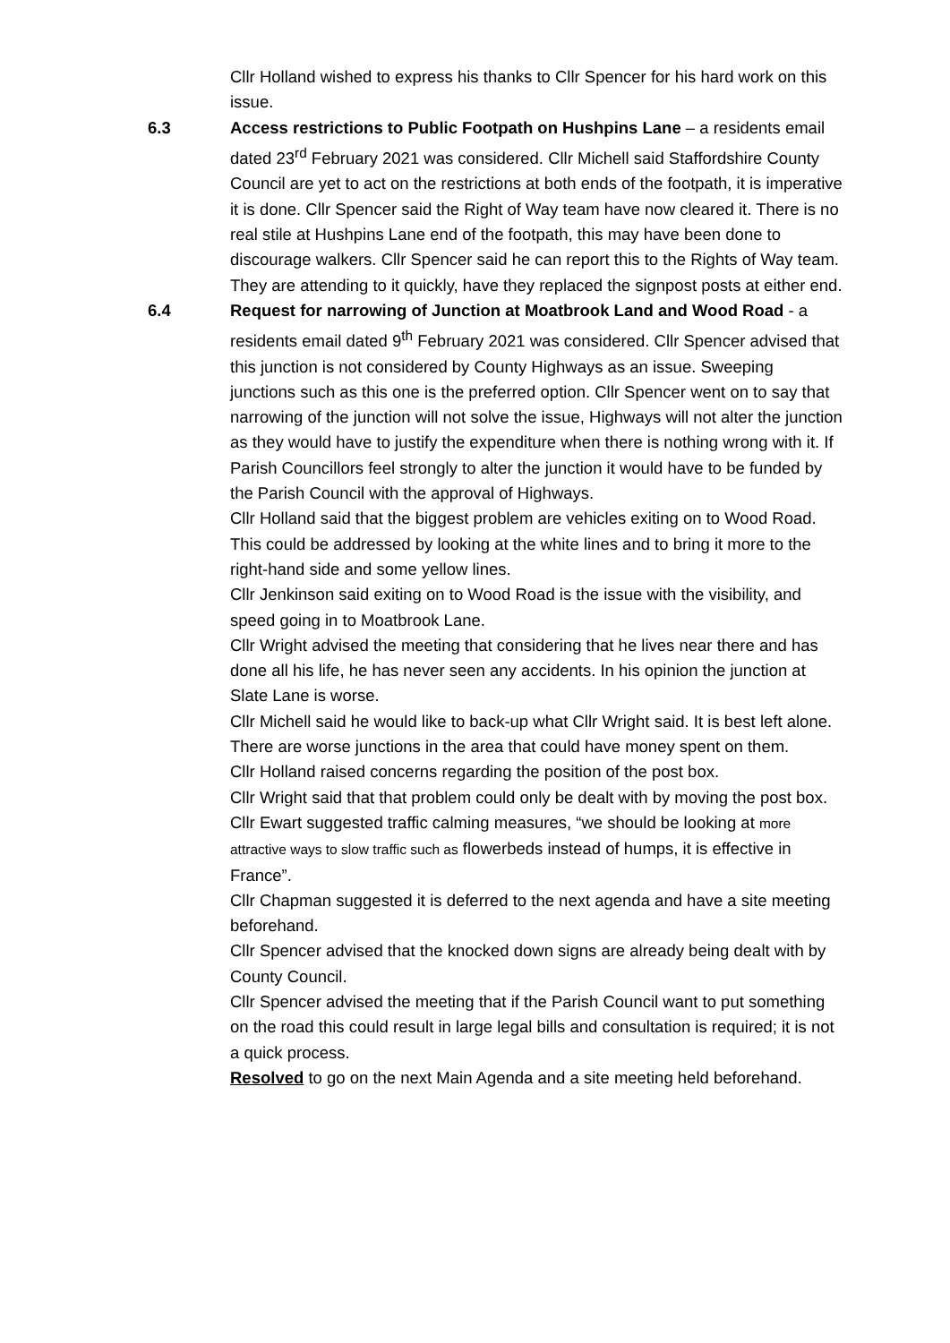Cllr Holland wished to express his thanks to Cllr Spencer for his hard work on this issue.
6.3
Access restrictions to Public Footpath on Hushpins Lane – a residents email dated 23<sup>rd</sup> February 2021 was considered. Cllr Michell said Staffordshire County Council are yet to act on the restrictions at both ends of the footpath, it is imperative it is done. Cllr Spencer said the Right of Way team have now cleared it. There is no real stile at Hushpins Lane end of the footpath, this may have been done to discourage walkers. Cllr Spencer said he can report this to the Rights of Way team.
They are attending to it quickly, have they replaced the signpost posts at either end.
6.4
Request for narrowing of Junction at Moatbrook Land and Wood Road - a residents email dated 9<sup>th</sup> February 2021 was considered. Cllr Spencer advised that this junction is not considered by County Highways as an issue. Sweeping junctions such as this one is the preferred option. Cllr Spencer went on to say that narrowing of the junction will not solve the issue, Highways will not alter the junction as they would have to justify the expenditure when there is nothing wrong with it. If Parish Councillors feel strongly to alter the junction it would have to be funded by the Parish Council with the approval of Highways.
Cllr Holland said that the biggest problem are vehicles exiting on to Wood Road. This could be addressed by looking at the white lines and to bring it more to the right-hand side and some yellow lines.
Cllr Jenkinson said exiting on to Wood Road is the issue with the visibility, and speed going in to Moatbrook Lane.
Cllr Wright advised the meeting that considering that he lives near there and has done all his life, he has never seen any accidents. In his opinion the junction at Slate Lane is worse.
Cllr Michell said he would like to back-up what Cllr Wright said. It is best left alone. There are worse junctions in the area that could have money spent on them.
Cllr Holland raised concerns regarding the position of the post box.
Cllr Wright said that that problem could only be dealt with by moving the post box.
Cllr Ewart suggested traffic calming measures, “we should be looking at more attractive ways to slow traffic such as flowerbeds instead of humps, it is effective in France”.
Cllr Chapman suggested it is deferred to the next agenda and have a site meeting beforehand.
Cllr Spencer advised that the knocked down signs are already being dealt with by County Council.
Cllr Spencer advised the meeting that if the Parish Council want to put something on the road this could result in large legal bills and consultation is required; it is not a quick process.
Resolved to go on the next Main Agenda and a site meeting held beforehand.